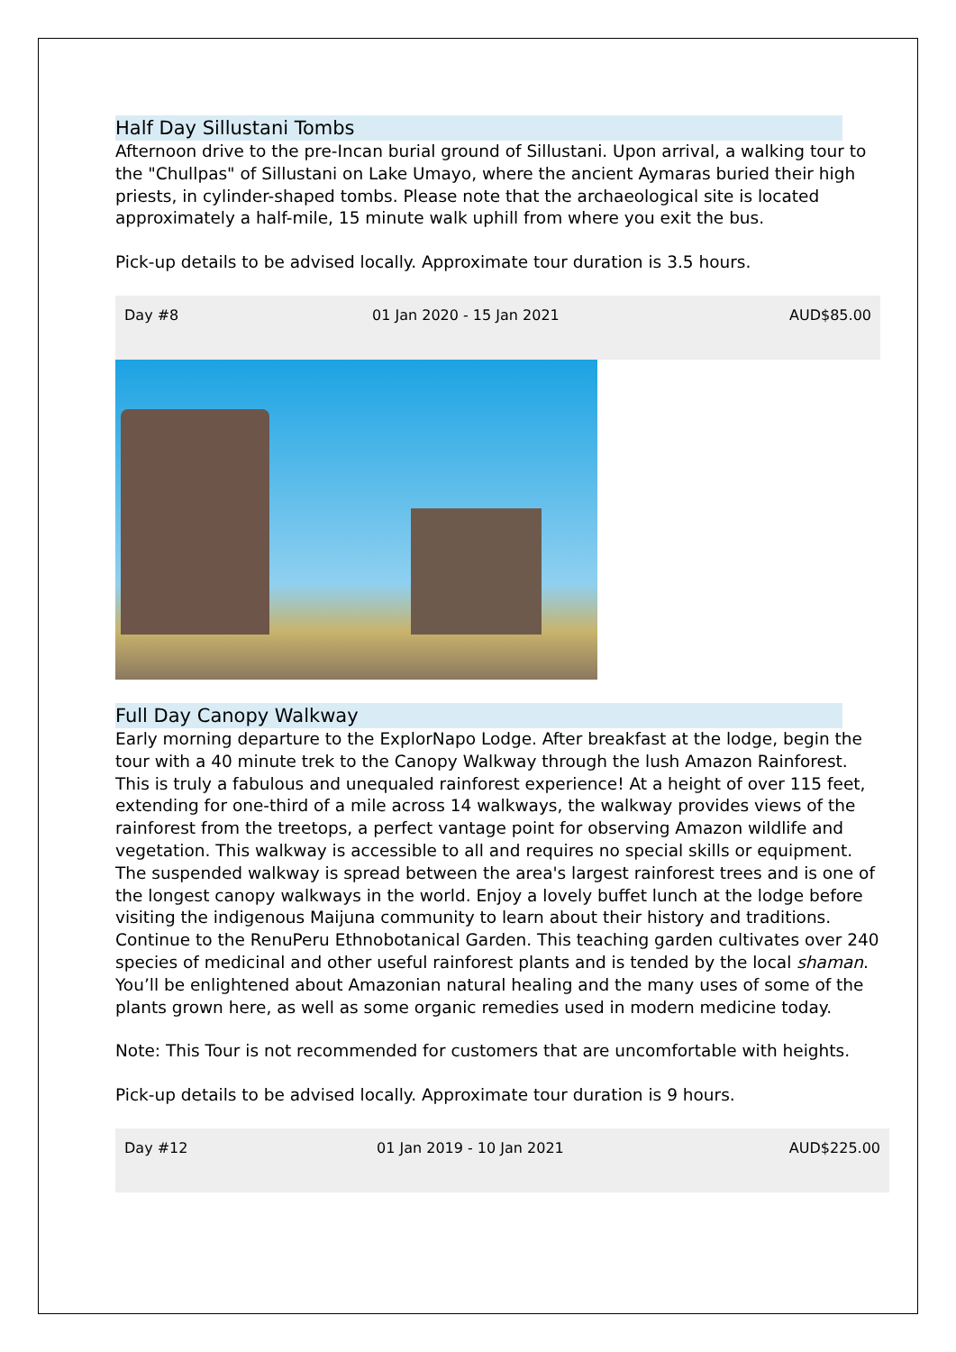Half Day Sillustani Tombs
Afternoon drive to the pre-Incan burial ground of Sillustani. Upon arrival, a walking tour to the "Chullpas" of Sillustani on Lake Umayo, where the ancient Aymaras buried their high priests, in cylinder-shaped tombs. Please note that the archaeological site is located approximately a half-mile, 15 minute walk uphill from where you exit the bus.
Pick-up details to be advised locally. Approximate tour duration is 3.5 hours.
| Day #8 | 01 Jan 2020 - 15 Jan 2021 | AUD$85.00 |
Full Day Canopy Walkway
Early morning departure to the ExplorNapo Lodge. After breakfast at the lodge, begin the tour with a 40 minute trek to the Canopy Walkway through the lush Amazon Rainforest. This is truly a fabulous and unequaled rainforest experience! At a height of over 115 feet, extending for one-third of a mile across 14 walkways, the walkway provides views of the rainforest from the treetops, a perfect vantage point for observing Amazon wildlife and vegetation. This walkway is accessible to all and requires no special skills or equipment. The suspended walkway is spread between the area's largest rainforest trees and is one of the longest canopy walkways in the world. Enjoy a lovely buffet lunch at the lodge before visiting the indigenous Maijuna community to learn about their history and traditions. Continue to the RenuPeru Ethnobotanical Garden. This teaching garden cultivates over 240 species of medicinal and other useful rainforest plants and is tended by the local shaman. You’ll be enlightened about Amazonian natural healing and the many uses of some of the plants grown here, as well as some organic remedies used in modern medicine today.
Note: This Tour is not recommended for customers that are uncomfortable with heights.
Pick-up details to be advised locally. Approximate tour duration is 9 hours.
| Day #12 | 01 Jan 2019 - 10 Jan 2021 | AUD$225.00 |